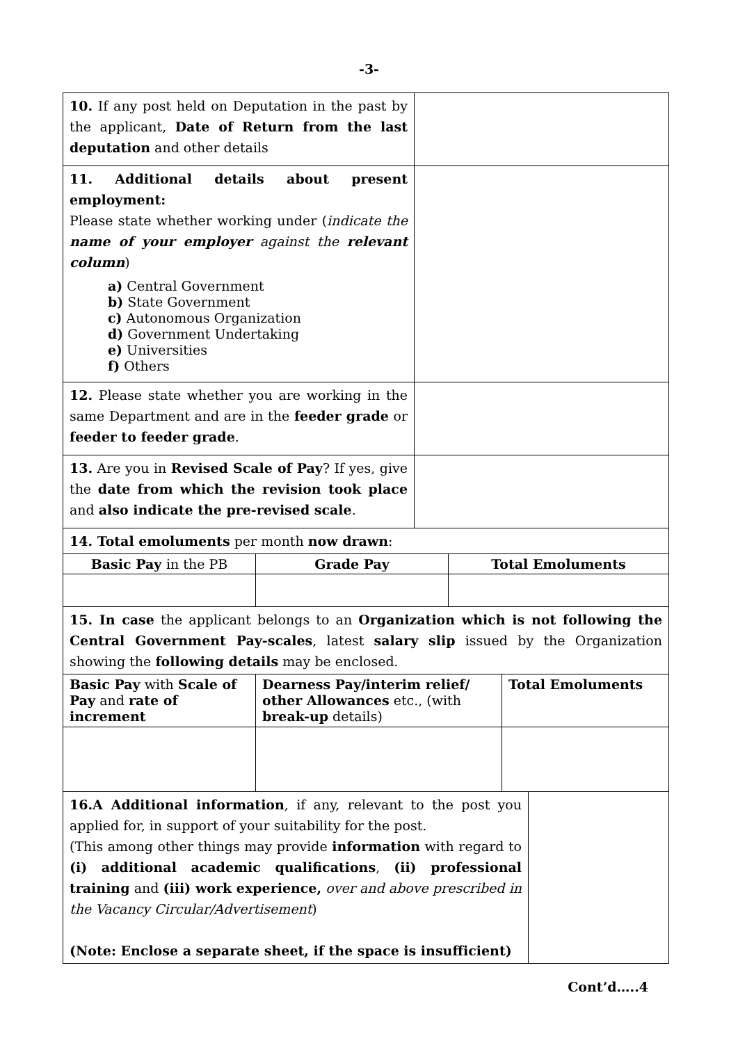-3-
| 10. If any post held on Deputation in the past by the applicant, Date of Return from the last deputation and other details | |
| 11. Additional details about present employment: Please state whether working under ( indicate the name of your employer against the relevant column ) a) Central Government b) State Government c) Autonomous Organization d) Government Undertaking e) Universities f) Others | |
| 12. Please state whether you are working in the same Department and are in the feeder grade or feeder to feeder grade . | |
| 13. Are you in Revised Scale of Pay ? If yes, give the date from which the revision took place and also indicate the pre-revised scale . | |
| 14. Total emoluments per month now drawn : | |
| Basic Pay in the PB | Grade Pay | Total Emoluments |
| 15. In case the applicant belongs to an Organization which is not following the Central Government Pay-scales , latest salary slip issued by the Organization showing the following details may be enclosed. | | |
| Basic Pay with Scale of Pay and rate of increment | Dearness Pay/interim relief/ other Allowances etc., (with break-up details) | Total Emoluments |
| 16.A Additional information , if any, relevant to the post you applied for, in support of your suitability for the post. (This among other things may provide information with regard to (i) additional academic qualifications , (ii) professional training and (iii) work experience, over and above prescribed in the Vacancy Circular/Advertisement ) (Note: Enclose a separate sheet, if the space is insufficient) | |
Cont’d…..4